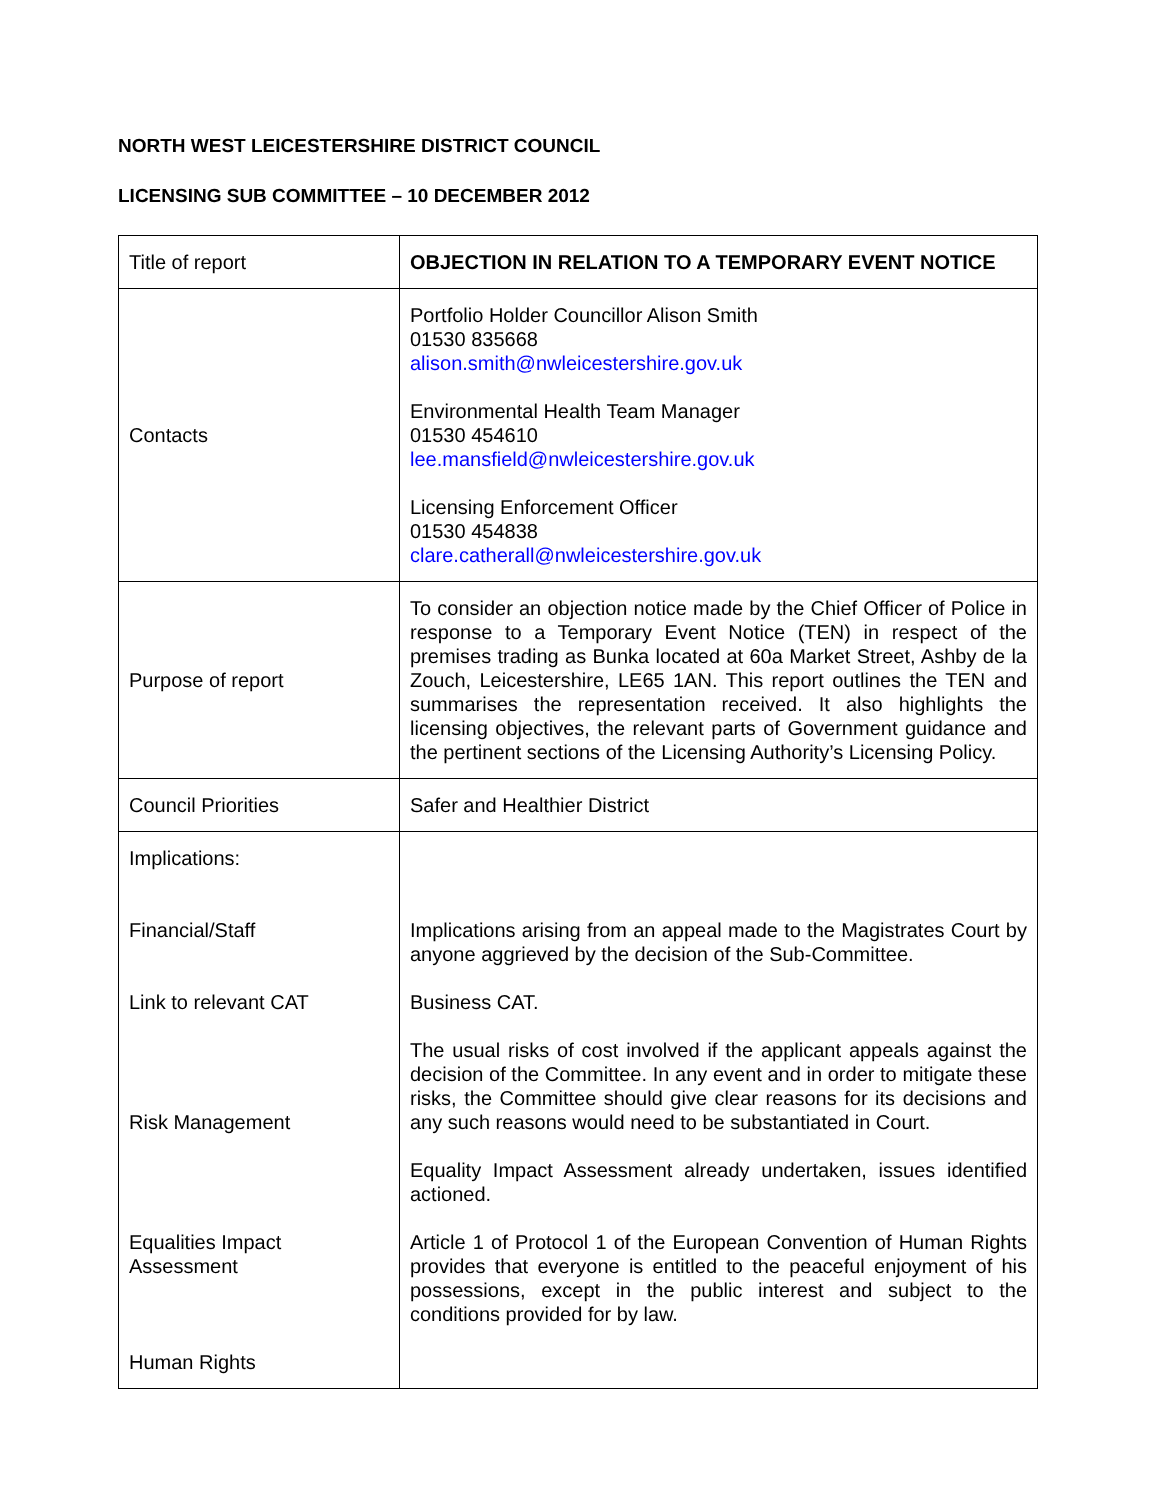NORTH WEST LEICESTERSHIRE DISTRICT COUNCIL
LICENSING SUB COMMITTEE – 10 DECEMBER 2012
| Title of report | OBJECTION IN RELATION TO A TEMPORARY EVENT NOTICE |
| Contacts | Portfolio Holder Councillor Alison Smith 01530 835668 alison.smith@nwleicestershire.gov.uk Environmental Health Team Manager 01530 454610 lee.mansfield@nwleicestershire.gov.uk Licensing Enforcement Officer 01530 454838 clare.catherall@nwleicestershire.gov.uk |
| Purpose of report | To consider an objection notice made by the Chief Officer of Police in response to a Temporary Event Notice (TEN) in respect of the premises trading as Bunka located at 60a Market Street, Ashby de la Zouch, Leicestershire, LE65 1AN. This report outlines the TEN and summarises the representation received. It also highlights the licensing objectives, the relevant parts of Government guidance and the pertinent sections of the Licensing Authority’s Licensing Policy. |
| Council Priorities | Safer and Healthier District |
| Implications: Financial/Staff Link to relevant CAT Risk Management Equalities Impact Assessment Human Rights | Implications arising from an appeal made to the Magistrates Court by anyone aggrieved by the decision of the Sub-Committee. Business CAT. The usual risks of cost involved if the applicant appeals against the decision of the Committee. In any event and in order to mitigate these risks, the Committee should give clear reasons for its decisions and any such reasons would need to be substantiated in Court. Equality Impact Assessment already undertaken, issues identified actioned. Article 1 of Protocol 1 of the European Convention of Human Rights provides that everyone is entitled to the peaceful enjoyment of his possessions, except in the public interest and subject to the conditions provided for by law. |